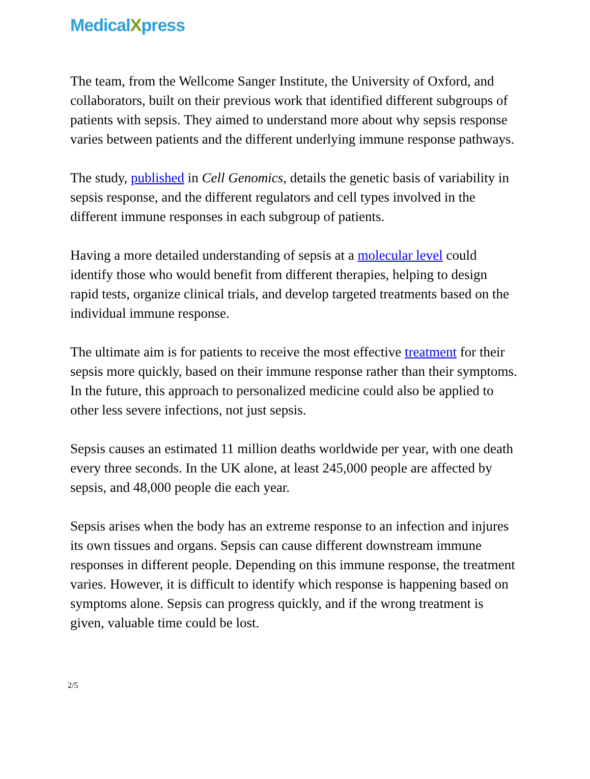MedicalXpress
The team, from the Wellcome Sanger Institute, the University of Oxford, and collaborators, built on their previous work that identified different subgroups of patients with sepsis. They aimed to understand more about why sepsis response varies between patients and the different underlying immune response pathways.
The study, published in Cell Genomics, details the genetic basis of variability in sepsis response, and the different regulators and cell types involved in the different immune responses in each subgroup of patients.
Having a more detailed understanding of sepsis at a molecular level could identify those who would benefit from different therapies, helping to design rapid tests, organize clinical trials, and develop targeted treatments based on the individual immune response.
The ultimate aim is for patients to receive the most effective treatment for their sepsis more quickly, based on their immune response rather than their symptoms. In the future, this approach to personalized medicine could also be applied to other less severe infections, not just sepsis.
Sepsis causes an estimated 11 million deaths worldwide per year, with one death every three seconds. In the UK alone, at least 245,000 people are affected by sepsis, and 48,000 people die each year.
Sepsis arises when the body has an extreme response to an infection and injures its own tissues and organs. Sepsis can cause different downstream immune responses in different people. Depending on this immune response, the treatment varies. However, it is difficult to identify which response is happening based on symptoms alone. Sepsis can progress quickly, and if the wrong treatment is given, valuable time could be lost.
2/5